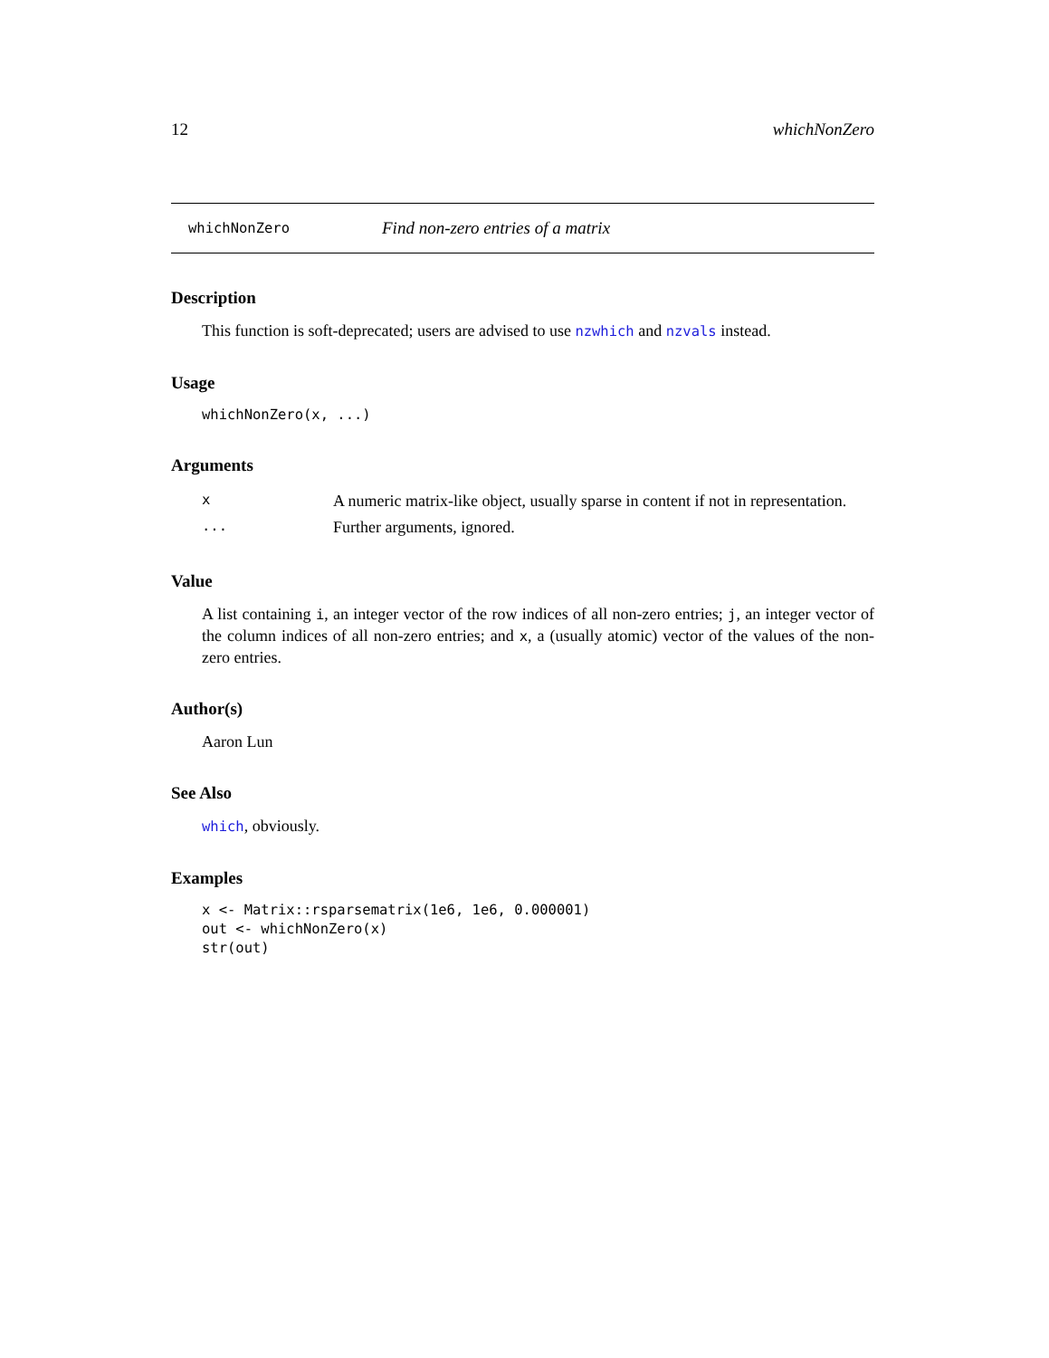12 whichNonZero
whichNonZero Find non-zero entries of a matrix
Description
This function is soft-deprecated; users are advised to use nzwhich and nzvals instead.
Usage
whichNonZero(x, ...)
Arguments
| x | A numeric matrix-like object, usually sparse in content if not in representation. |
| ... | Further arguments, ignored. |
Value
A list containing i, an integer vector of the row indices of all non-zero entries; j, an integer vector of the column indices of all non-zero entries; and x, a (usually atomic) vector of the values of the non-zero entries.
Author(s)
Aaron Lun
See Also
which, obviously.
Examples
x <- Matrix::rsparsematrix(1e6, 1e6, 0.000001)
out <- whichNonZero(x)
str(out)